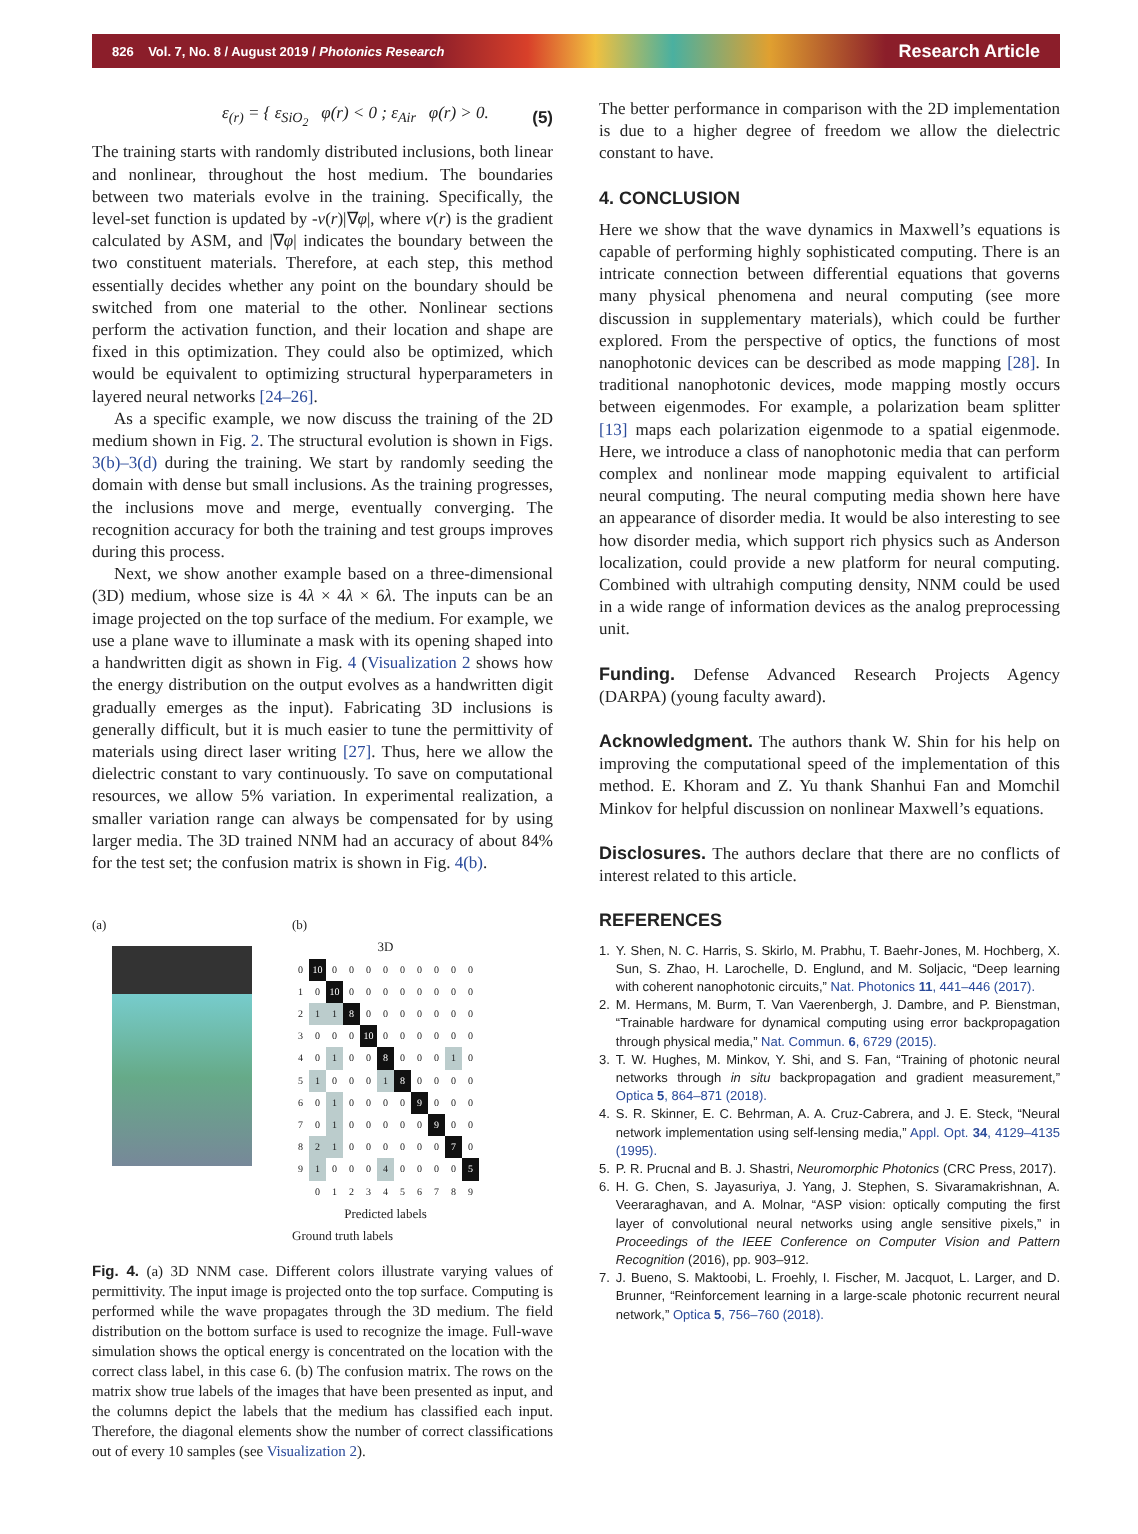826 Vol. 7, No. 8 / August 2019 / Photonics Research Research Article
ε<sub>(r)</sub> = { ε<sub>SiO<sub>2</sub></sub> φ(r) < 0 ; ε<sub>Air</sub> φ(r) > 0. (5)
The training starts with randomly distributed inclusions, both linear and nonlinear, throughout the host medium. The boundaries between two materials evolve in the training. Specifically, the level-set function is updated by -v(r)|∇φ|, where v(r) is the gradient calculated by ASM, and |∇φ| indicates the boundary between the two constituent materials. Therefore, at each step, this method essentially decides whether any point on the boundary should be switched from one material to the other. Nonlinear sections perform the activation function, and their location and shape are fixed in this optimization. They could also be optimized, which would be equivalent to optimizing structural hyperparameters in layered neural networks [24–26].
As a specific example, we now discuss the training of the 2D medium shown in Fig. 2. The structural evolution is shown in Figs. 3(b)–3(d) during the training. We start by randomly seeding the domain with dense but small inclusions. As the training progresses, the inclusions move and merge, eventually converging. The recognition accuracy for both the training and test groups improves during this process.
Next, we show another example based on a three-dimensional (3D) medium, whose size is 4λ × 4λ × 6λ. The inputs can be an image projected on the top surface of the medium. For example, we use a plane wave to illuminate a mask with its opening shaped into a handwritten digit as shown in Fig. 4 (Visualization 2 shows how the energy distribution on the output evolves as a handwritten digit gradually emerges as the input). Fabricating 3D inclusions is generally difficult, but it is much easier to tune the permittivity of materials using direct laser writing [27]. Thus, here we allow the dielectric constant to vary continuously. To save on computational resources, we allow 5% variation. In experimental realization, a smaller variation range can always be compensated for by using larger media. The 3D trained NNM had an accuracy of about 84% for the test set; the confusion matrix is shown in Fig. 4(b).
(a) (b)
3D
| 0 | 10 | 0 | 0 | 0 | 0 | 0 | 0 | 0 | 0 | 0 |
| 1 | 0 | 10 | 0 | 0 | 0 | 0 | 0 | 0 | 0 | 0 |
| 2 | 1 | 1 | 8 | 0 | 0 | 0 | 0 | 0 | 0 | 0 |
| 3 | 0 | 0 | 0 | 10 | 0 | 0 | 0 | 0 | 0 | 0 |
| 4 | 0 | 1 | 0 | 0 | 8 | 0 | 0 | 0 | 1 | 0 |
| 5 | 1 | 0 | 0 | 0 | 1 | 8 | 0 | 0 | 0 | 0 |
| 6 | 0 | 1 | 0 | 0 | 0 | 0 | 9 | 0 | 0 | 0 |
| 7 | 0 | 1 | 0 | 0 | 0 | 0 | 0 | 9 | 0 | 0 |
| 8 | 2 | 1 | 0 | 0 | 0 | 0 | 0 | 0 | 7 | 0 |
| 9 | 1 | 0 | 0 | 0 | 4 | 0 | 0 | 0 | 0 | 5 |
| | 0 | 1 | 2 | 3 | 4 | 5 | 6 | 7 | 8 | 9 |
Predicted labels
Ground truth labels
Fig. 4. (a) 3D NNM case. Different colors illustrate varying values of permittivity. The input image is projected onto the top surface. Computing is performed while the wave propagates through the 3D medium. The field distribution on the bottom surface is used to recognize the image. Full-wave simulation shows the optical energy is concentrated on the location with the correct class label, in this case 6. (b) The confusion matrix. The rows on the matrix show true labels of the images that have been presented as input, and the columns depict the labels that the medium has classified each input. Therefore, the diagonal elements show the number of correct classifications out of every 10 samples (see Visualization 2).
The better performance in comparison with the 2D implementation is due to a higher degree of freedom we allow the dielectric constant to have.
4. CONCLUSION
Here we show that the wave dynamics in Maxwell’s equations is capable of performing highly sophisticated computing. There is an intricate connection between differential equations that governs many physical phenomena and neural computing (see more discussion in supplementary materials), which could be further explored. From the perspective of optics, the functions of most nanophotonic devices can be described as mode mapping [28]. In traditional nanophotonic devices, mode mapping mostly occurs between eigenmodes. For example, a polarization beam splitter [13] maps each polarization eigenmode to a spatial eigenmode. Here, we introduce a class of nanophotonic media that can perform complex and nonlinear mode mapping equivalent to artificial neural computing. The neural computing media shown here have an appearance of disorder media. It would be also interesting to see how disorder media, which support rich physics such as Anderson localization, could provide a new platform for neural computing. Combined with ultrahigh computing density, NNM could be used in a wide range of information devices as the analog preprocessing unit.
Funding. Defense Advanced Research Projects Agency (DARPA) (young faculty award).
Acknowledgment. The authors thank W. Shin for his help on improving the computational speed of the implementation of this method. E. Khoram and Z. Yu thank Shanhui Fan and Momchil Minkov for helpful discussion on nonlinear Maxwell’s equations.
Disclosures. The authors declare that there are no conflicts of interest related to this article.
REFERENCES
1. Y. Shen, N. C. Harris, S. Skirlo, M. Prabhu, T. Baehr-Jones, M. Hochberg, X. Sun, S. Zhao, H. Larochelle, D. Englund, and M. Soljacic, “Deep learning with coherent nanophotonic circuits,” Nat. Photonics 11, 441–446 (2017).
2. M. Hermans, M. Burm, T. Van Vaerenbergh, J. Dambre, and P. Bienstman, “Trainable hardware for dynamical computing using error backpropagation through physical media,” Nat. Commun. 6, 6729 (2015).
3. T. W. Hughes, M. Minkov, Y. Shi, and S. Fan, “Training of photonic neural networks through in situ backpropagation and gradient measurement,” Optica 5, 864–871 (2018).
4. S. R. Skinner, E. C. Behrman, A. A. Cruz-Cabrera, and J. E. Steck, “Neural network implementation using self-lensing media,” Appl. Opt. 34, 4129–4135 (1995).
5. P. R. Prucnal and B. J. Shastri, Neuromorphic Photonics (CRC Press, 2017).
6. H. G. Chen, S. Jayasuriya, J. Yang, J. Stephen, S. Sivaramakrishnan, A. Veeraraghavan, and A. Molnar, “ASP vision: optically computing the first layer of convolutional neural networks using angle sensitive pixels,” in Proceedings of the IEEE Conference on Computer Vision and Pattern Recognition (2016), pp. 903–912.
7. J. Bueno, S. Maktoobi, L. Froehly, I. Fischer, M. Jacquot, L. Larger, and D. Brunner, “Reinforcement learning in a large-scale photonic recurrent neural network,” Optica 5, 756–760 (2018).